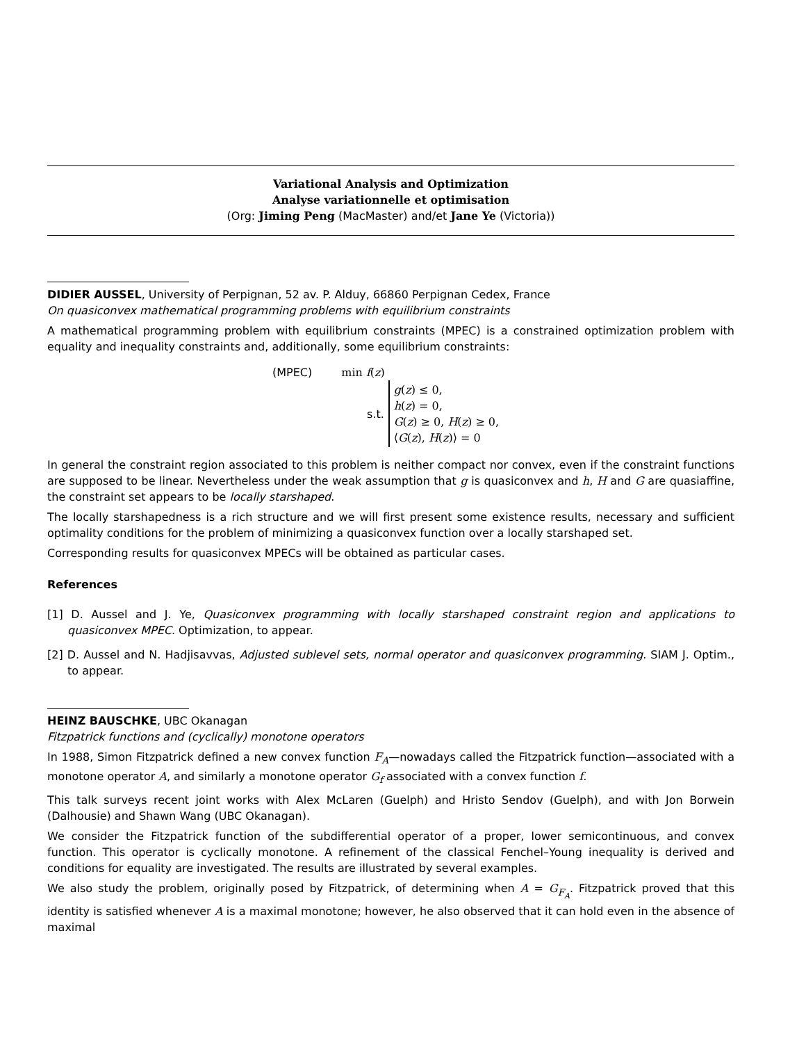Variational Analysis and Optimization
Analyse variationnelle et optimisation
(Org: Jiming Peng (MacMaster) and/et Jane Ye (Victoria))
DIDIER AUSSEL, University of Perpignan, 52 av. P. Alduy, 66860 Perpignan Cedex, France
On quasiconvex mathematical programming problems with equilibrium constraints
A mathematical programming problem with equilibrium constraints (MPEC) is a constrained optimization problem with equality and inequality constraints and, additionally, some equilibrium constraints:
| (MPEC) | min f ( z ) | |
| | s.t. | g ( z ) ≤ 0, h ( z ) = 0, G ( z ) ≥ 0, H ( z ) ≥ 0, ⟨ G ( z ), H ( z )⟩ = 0 |
In general the constraint region associated to this problem is neither compact nor convex, even if the constraint functions are supposed to be linear. Nevertheless under the weak assumption that g is quasiconvex and h, H and G are quasiaffine, the constraint set appears to be locally starshaped.
The locally starshapedness is a rich structure and we will first present some existence results, necessary and sufficient optimality conditions for the problem of minimizing a quasiconvex function over a locally starshaped set.
Corresponding results for quasiconvex MPECs will be obtained as particular cases.
References
[1] D. Aussel and J. Ye, Quasiconvex programming with locally starshaped constraint region and applications to quasiconvex MPEC. Optimization, to appear.
[2] D. Aussel and N. Hadjisavvas, Adjusted sublevel sets, normal operator and quasiconvex programming. SIAM J. Optim., to appear.
HEINZ BAUSCHKE, UBC Okanagan
Fitzpatrick functions and (cyclically) monotone operators
In 1988, Simon Fitzpatrick defined a new convex function F<sub>A</sub>—nowadays called the Fitzpatrick function—associated with a monotone operator A, and similarly a monotone operator G<sub>f</sub> associated with a convex function f.
This talk surveys recent joint works with Alex McLaren (Guelph) and Hristo Sendov (Guelph), and with Jon Borwein (Dalhousie) and Shawn Wang (UBC Okanagan).
We consider the Fitzpatrick function of the subdifferential operator of a proper, lower semicontinuous, and convex function. This operator is cyclically monotone. A refinement of the classical Fenchel–Young inequality is derived and conditions for equality are investigated. The results are illustrated by several examples.
We also study the problem, originally posed by Fitzpatrick, of determining when A = G<sub>F<sub>A</sub></sub>. Fitzpatrick proved that this identity is satisfied whenever A is a maximal monotone; however, he also observed that it can hold even in the absence of maximal